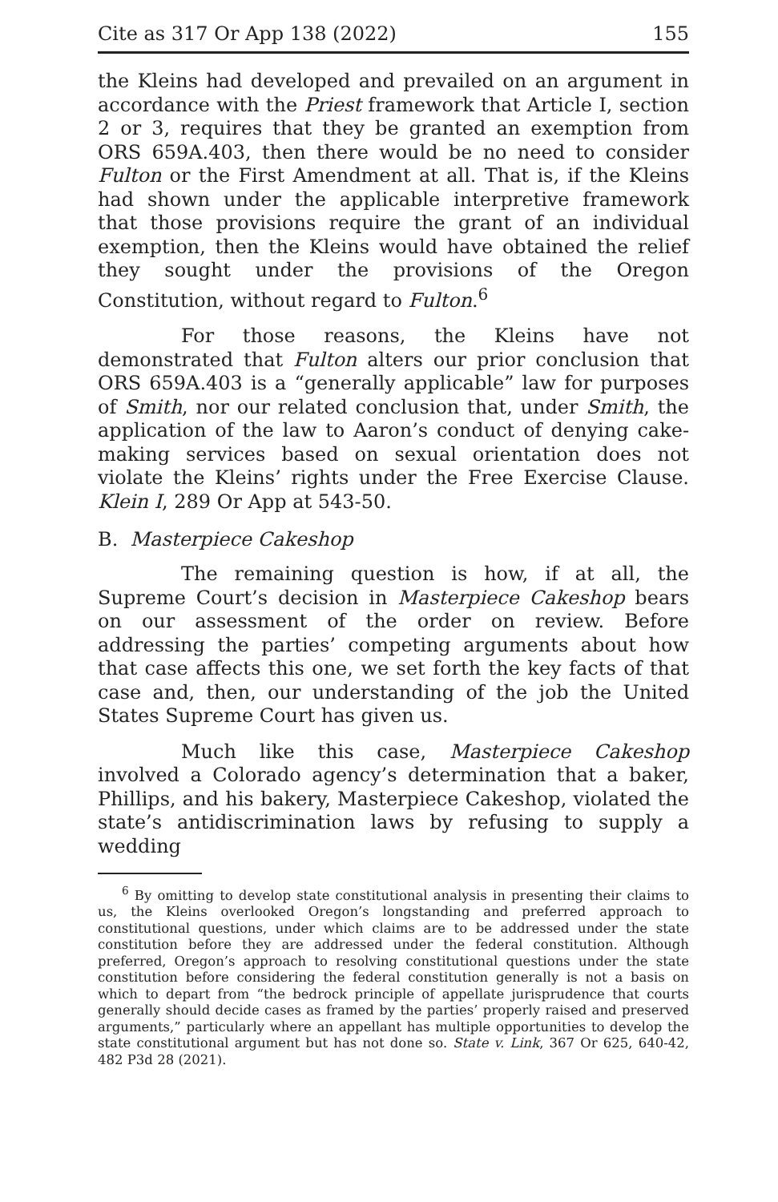Cite as 317 Or App 138 (2022) 155
the Kleins had developed and prevailed on an argument in accordance with the Priest framework that Article I, section 2 or 3, requires that they be granted an exemption from ORS 659A.403, then there would be no need to consider Fulton or the First Amendment at all. That is, if the Kleins had shown under the applicable interpretive framework that those provisions require the grant of an individual exemption, then the Kleins would have obtained the relief they sought under the provisions of the Oregon Constitution, without regard to Fulton.<sup>6</sup>
For those reasons, the Kleins have not demonstrated that Fulton alters our prior conclusion that ORS 659A.403 is a “generally applicable” law for purposes of Smith, nor our related conclusion that, under Smith, the application of the law to Aaron’s conduct of denying cake-making services based on sexual orientation does not violate the Kleins’ rights under the Free Exercise Clause. Klein I, 289 Or App at 543-50.
B. Masterpiece Cakeshop
The remaining question is how, if at all, the Supreme Court’s decision in Masterpiece Cakeshop bears on our assessment of the order on review. Before addressing the parties’ competing arguments about how that case affects this one, we set forth the key facts of that case and, then, our understanding of the job the United States Supreme Court has given us.
Much like this case, Masterpiece Cakeshop involved a Colorado agency’s determination that a baker, Phillips, and his bakery, Masterpiece Cakeshop, violated the state’s antidiscrimination laws by refusing to supply a wedding
<sup>6</sup> By omitting to develop state constitutional analysis in presenting their claims to us, the Kleins overlooked Oregon’s longstanding and preferred approach to constitutional questions, under which claims are to be addressed under the state constitution before they are addressed under the federal constitution. Although preferred, Oregon’s approach to resolving constitutional questions under the state constitution before considering the federal constitution generally is not a basis on which to depart from “the bedrock principle of appellate jurisprudence that courts generally should decide cases as framed by the parties’ properly raised and preserved arguments,” particularly where an appellant has multiple opportunities to develop the state constitutional argument but has not done so. State v. Link, 367 Or 625, 640-42, 482 P3d 28 (2021).